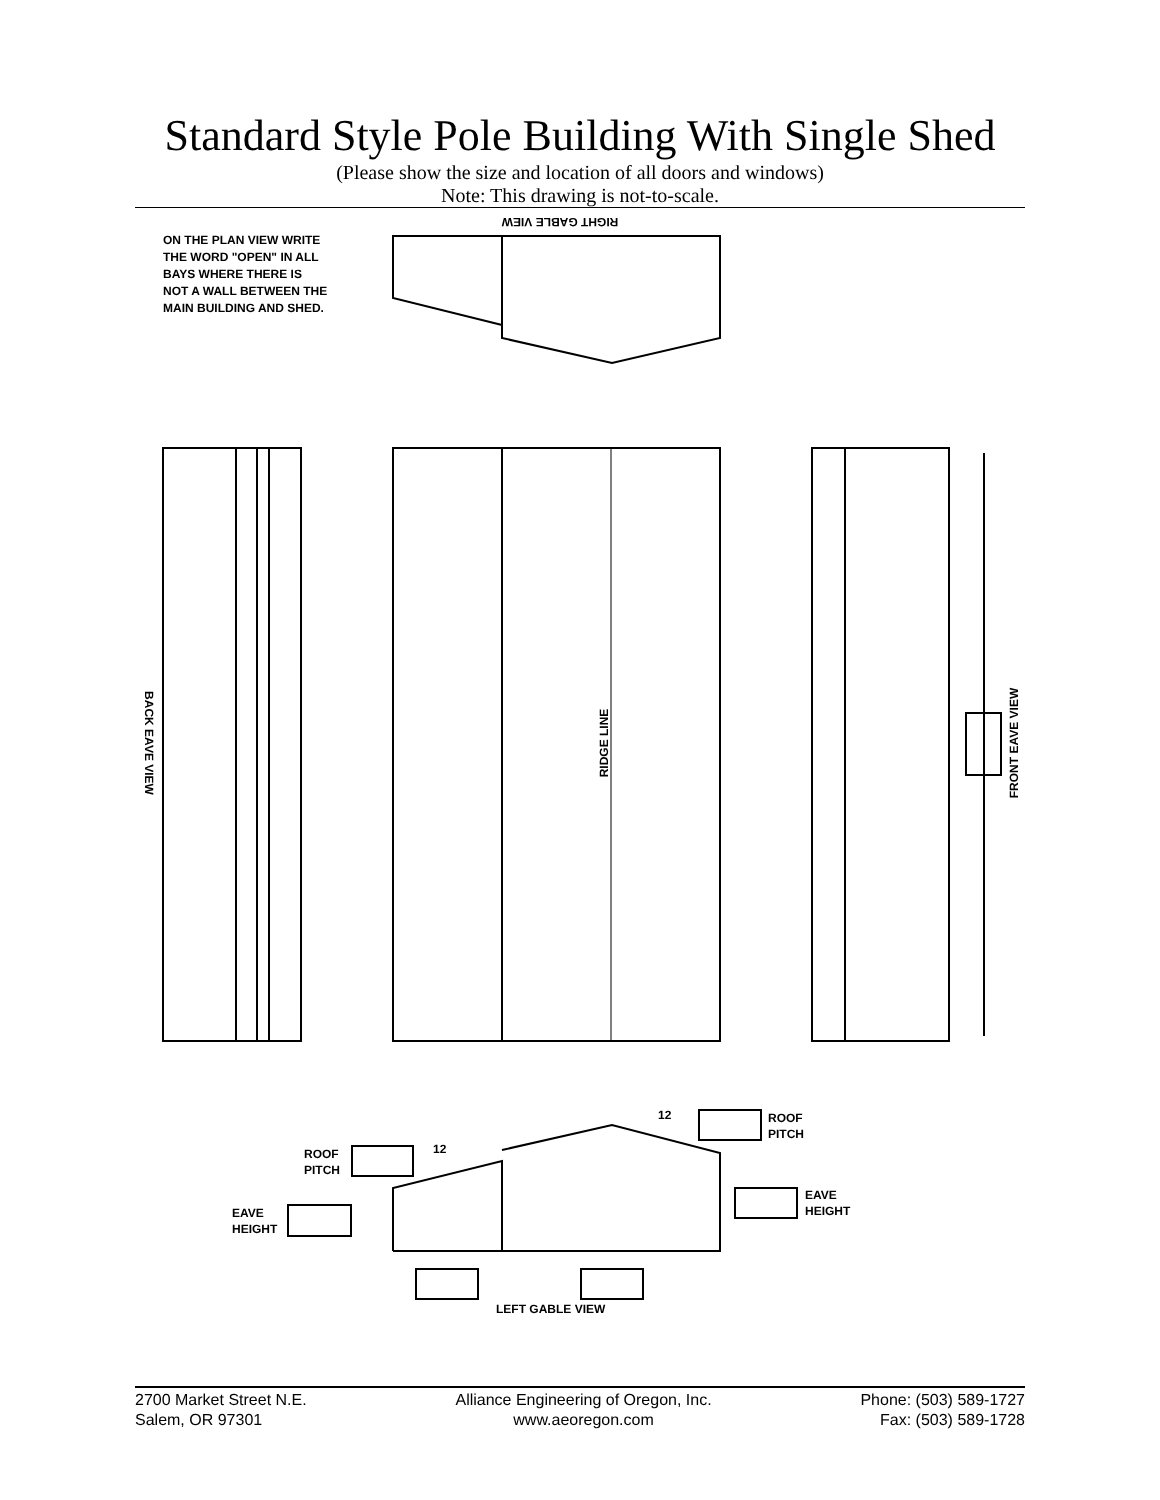Standard Style Pole Building With Single Shed
(Please show the size and location of all doors and windows)
Note: This drawing is not-to-scale.
RIGHT GABLE VIEW
ON THE PLAN VIEW WRITE THE WORD "OPEN" IN ALL BAYS WHERE THERE IS NOT A WALL BETWEEN THE MAIN BUILDING AND SHED.
BACK EAVE VIEW
RIDGE LINE
FRONT EAVE VIEW
12
ROOF
PITCH
12
ROOF
PITCH
EAVE
HEIGHT
EAVE
HEIGHT
LEFT GABLE VIEW
2700 Market Street N.E.
Salem, OR 97301
Alliance Engineering of Oregon, Inc.
www.aeoregon.com
Phone: (503) 589-1727
Fax: (503) 589-1728